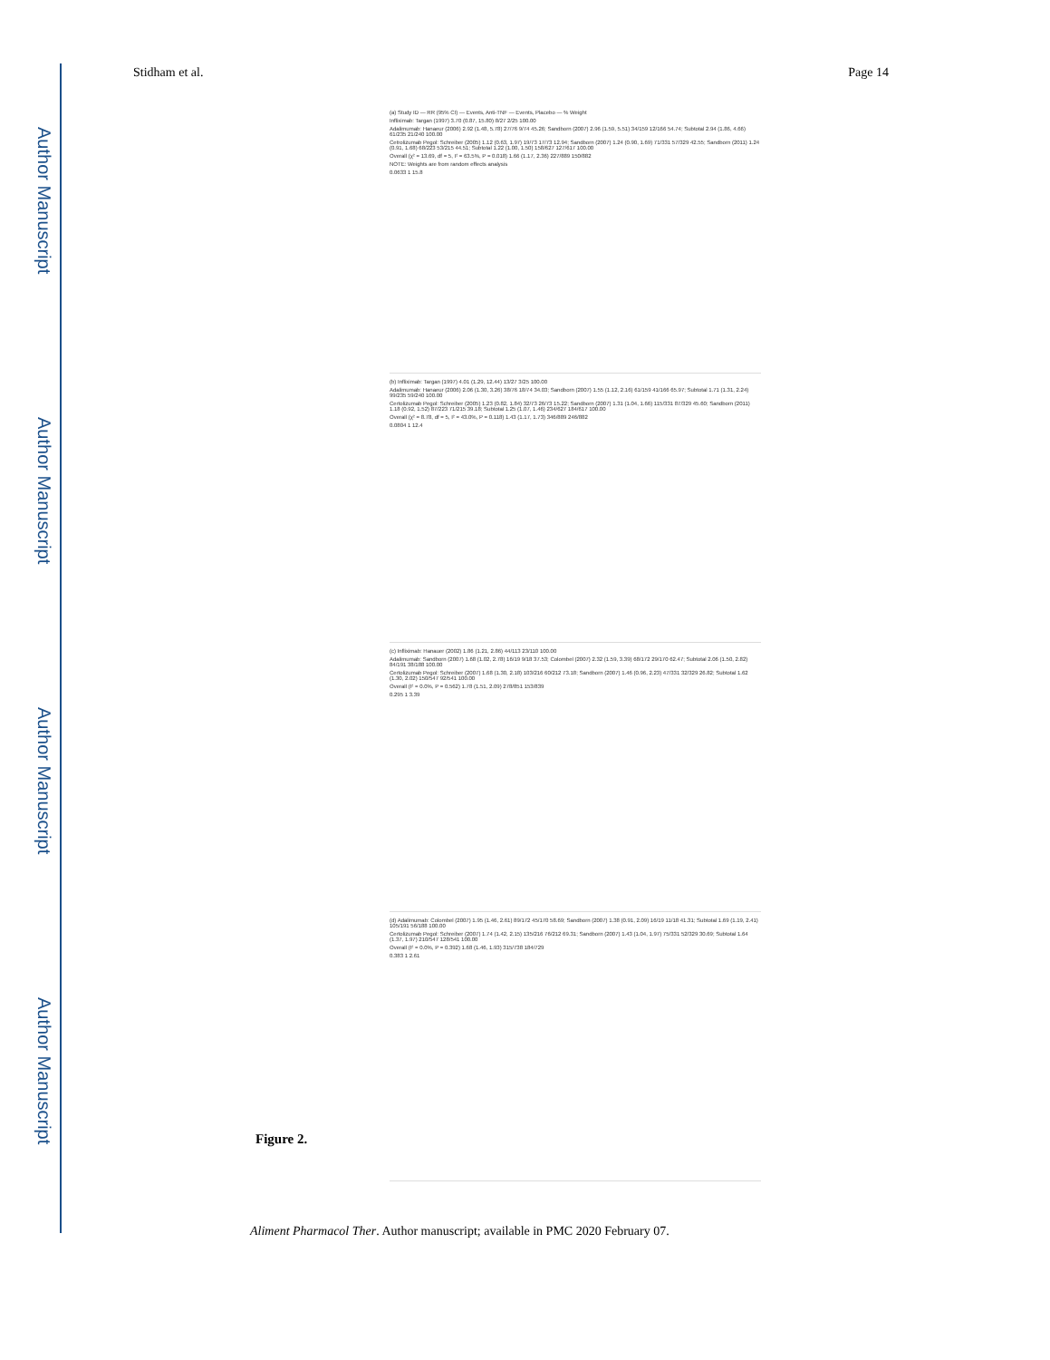Author Manuscript
Author Manuscript
Author Manuscript
Author Manuscript
Stidham et al. Page 14
(a) Study ID — RR (95% CI) — Events, Anti-TNF — Events, Placebo — % Weight
Infliximab: Targan (1997) 3.70 (0.87, 15.80) 8/27 2/25 100.00
Adalimumab: Hanaeur (2006) 2.92 (1.48, 5.78) 27/76 9/74 45.26; Sandborn (2007) 2.96 (1.59, 5.51) 34/159 12/166 54.74; Subtotal 2.94 (1.86, 4.66) 61/235 21/240 100.00
Cetrolizumab Pegol: Schreiber (2005) 1.12 (0.63, 1.97) 19/73 17/73 12.94; Sandborn (2007) 1.24 (0.90, 1.69) 71/331 57/329 42.55; Sandborn (2011) 1.24 (0.91, 1.68) 68/223 53/215 44.51; Subtotal 1.22 (1.00, 1.50) 158/627 127/617 100.00
Overall (χ² = 13.69, df = 5, I² = 63.5%, P = 0.018) 1.66 (1.17, 2.36) 227/889 150/882
NOTE: Weights are from random effects analysis
0.0633 1 15.8
(b) Infliximab: Targan (1997) 4.01 (1.29, 12.44) 13/27 3/25 100.00
Adalimumab: Hanaeur (2006) 2.06 (1.30, 3.26) 38/76 18/74 34.03; Sandborn (2007) 1.55 (1.12, 2.16) 61/159 41/166 65.97; Subtotal 1.71 (1.31, 2.24) 99/235 59/240 100.00
Certolizumab Pegol: Schreiber (2005) 1.23 (0.82, 1.84) 32/73 26/73 15.22; Sandborn (2007) 1.31 (1.04, 1.66) 115/331 87/329 45.60; Sandborn (2011) 1.18 (0.92, 1.52) 87/223 71/215 39.18; Subtotal 1.25 (1.07, 1.46) 234/627 184/617 100.00
Overall (χ² = 8.78, df = 5, I² = 43.0%, P = 0.118) 1.43 (1.17, 1.73) 346/889 246/882
0.0804 1 12.4
(c) Infliximab: Hanauer (2002) 1.86 (1.21, 2.86) 44/113 23/110 100.00
Adalimumab: Sandborn (2007) 1.68 (1.02, 2.78) 16/19 9/18 37.53; Colombel (2007) 2.32 (1.59, 3.39) 68/172 29/170 62.47; Subtotal 2.06 (1.50, 2.82) 84/191 38/188 100.00
Certolizumab Pegol: Schreiber (2007) 1.68 (1.30, 2.18) 103/216 60/212 73.18; Sandborn (2007) 1.46 (0.96, 2.23) 47/331 32/329 26.82; Subtotal 1.62 (1.30, 2.02) 150/547 92/541 100.00
Overall (I² = 0.0%, P = 0.562) 1.78 (1.51, 2.09) 278/851 153/839
0.295 1 3.39
(d) Adalimumab: Colombel (2007) 1.95 (1.46, 2.61) 89/172 45/170 58.69; Sandborn (2007) 1.38 (0.91, 2.09) 16/19 11/18 41.31; Subtotal 1.69 (1.19, 2.41) 105/191 56/188 100.00
Certolizumab Pegol: Schreiber (2007) 1.74 (1.42, 2.15) 135/216 76/212 69.31; Sandborn (2007) 1.43 (1.04, 1.97) 75/331 52/329 30.69; Subtotal 1.64 (1.37, 1.97) 210/547 128/541 100.00
Overall (I² = 0.0%, P = 0.392) 1.68 (1.46, 1.93) 315/738 184/729
0.383 1 2.61
Figure 2.
Aliment Pharmacol Ther. Author manuscript; available in PMC 2020 February 07.